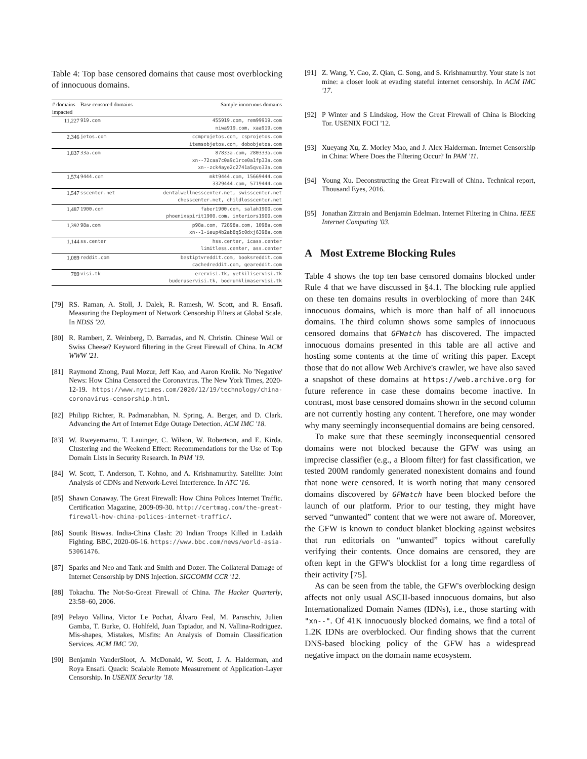Table 4: Top base censored domains that cause most overblocking of innocuous domains.
| # domains impacted | Base censored domains | Sample innocuous domains |
| --- | --- | --- |
| 11,227 | 919.com | 455919.com, rem99919.com niwa919.com, xaa919.com |
| 2,346 | jetos.com | ccmprojetos.com, csprojetos.com itemsobjetos.com, dobobjetos.com |
| 1,837 | 33a.com | 87833a.com, 280333a.com xn--72caa7c0a9c1rce0a1fp33a.com xn--zck4aye2c2741a5qvo33a.com |
| 1,574 | 9444.com | mkt9444.com, 15669444.com 3329444.com, 5719444.com |
| 1,547 | sscenter.net | dentalwellnesscenter.net, swisscenter.net chesscenter.net, childlosscenter.net |
| 1,487 | 1900.com | faber1900.com, salah1900.com phoenixspirit1900.com, interiors1900.com |
| 1,392 | 98a.com | p98a.com, 72898a.com, 1098a.com xn--1-ieup4b2ab8q5c0dxj6398a.com |
| 1,144 | ss.center | hss.center, icass.center limitless.center, ass.center |
| 1,089 | reddit.com | bestiptvreddit.com, booksreddit.com cachedreddit.com, geareddit.com |
| 789 | visi.tk | erervisi.tk, yetkiliservisi.tk buderuservisi.tk, bodrumklimaservisi.tk |
[79] RS. Raman, A. Stoll, J. Dalek, R. Ramesh, W. Scott, and R. Ensafi. Measuring the Deployment of Network Censorship Filters at Global Scale. In NDSS '20.
[80] R. Rambert, Z. Weinberg, D. Barradas, and N. Christin. Chinese Wall or Swiss Cheese? Keyword filtering in the Great Firewall of China. In ACM WWW '21.
[81] Raymond Zhong, Paul Mozur, Jeff Kao, and Aaron Krolik. No 'Negative' News: How China Censored the Coronavirus. The New York Times, 2020-12-19. https://www.nytimes.com/2020/12/19/technology/china-coronavirus-censorship.html.
[82] Philipp Richter, R. Padmanabhan, N. Spring, A. Berger, and D. Clark. Advancing the Art of Internet Edge Outage Detection. ACM IMC '18.
[83] W. Rweyemamu, T. Lauinger, C. Wilson, W. Robertson, and E. Kirda. Clustering and the Weekend Effect: Recommendations for the Use of Top Domain Lists in Security Research. In PAM '19.
[84] W. Scott, T. Anderson, T. Kohno, and A. Krishnamurthy. Satellite: Joint Analysis of CDNs and Network-Level Interference. In ATC '16.
[85] Shawn Conaway. The Great Firewall: How China Polices Internet Traffic. Certification Magazine, 2009-09-30. http://certmag.com/the-great-firewall-how-china-polices-internet-traffic/.
[86] Soutik Biswas. India-China Clash: 20 Indian Troops Killed in Ladakh Fighting. BBC, 2020-06-16. https://www.bbc.com/news/world-asia-53061476.
[87] Sparks and Neo and Tank and Smith and Dozer. The Collateral Damage of Internet Censorship by DNS Injection. SIGCOMM CCR '12.
[88] Tokachu. The Not-So-Great Firewall of China. The Hacker Quarterly, 23:58–60, 2006.
[89] Pelayo Vallina, Victor Le Pochat, Álvaro Feal, M. Paraschiv, Julien Gamba, T. Burke, O. Hohlfeld, Juan Tapiador, and N. Vallina-Rodriguez. Mis-shapes, Mistakes, Misfits: An Analysis of Domain Classification Services. ACM IMC '20.
[90] Benjamin VanderSloot, A. McDonald, W. Scott, J. A. Halderman, and Roya Ensafi. Quack: Scalable Remote Measurement of Application-Layer Censorship. In USENIX Security '18.
[91] Z. Wang, Y. Cao, Z. Qian, C. Song, and S. Krishnamurthy. Your state is not mine: a closer look at evading stateful internet censorship. In ACM IMC '17.
[92] P Winter and S Lindskog. How the Great Firewall of China is Blocking Tor. USENIX FOCI '12.
[93] Xueyang Xu, Z. Morley Mao, and J. Alex Halderman. Internet Censorship in China: Where Does the Filtering Occur? In PAM '11.
[94] Young Xu. Deconstructing the Great Firewall of China. Technical report, Thousand Eyes, 2016.
[95] Jonathan Zittrain and Benjamin Edelman. Internet Filtering in China. IEEE Internet Computing '03.
A Most Extreme Blocking Rules
Table 4 shows the top ten base censored domains blocked under Rule 4 that we have discussed in §4.1. The blocking rule applied on these ten domains results in overblocking of more than 24K innocuous domains, which is more than half of all innocuous domains. The third column shows some samples of innocuous censored domains that GFWatch has discovered. The impacted innocuous domains presented in this table are all active and hosting some contents at the time of writing this paper. Except those that do not allow Web Archive's crawler, we have also saved a snapshot of these domains at https://web.archive.org for future reference in case these domains become inactive. In contrast, most base censored domains shown in the second column are not currently hosting any content. Therefore, one may wonder why many seemingly inconsequential domains are being censored.
To make sure that these seemingly inconsequential censored domains were not blocked because the GFW was using an imprecise classifier (e.g., a Bloom filter) for fast classification, we tested 200M randomly generated nonexistent domains and found that none were censored. It is worth noting that many censored domains discovered by GFWatch have been blocked before the launch of our platform. Prior to our testing, they might have served “unwanted” content that we were not aware of. Moreover, the GFW is known to conduct blanket blocking against websites that run editorials on “unwanted” topics without carefully verifying their contents. Once domains are censored, they are often kept in the GFW's blocklist for a long time regardless of their activity [75].
As can be seen from the table, the GFW's overblocking design affects not only usual ASCII-based innocuous domains, but also Internationalized Domain Names (IDNs), i.e., those starting with "xn--". Of 41K innocuously blocked domains, we find a total of 1.2K IDNs are overblocked. Our finding shows that the current DNS-based blocking policy of the GFW has a widespread negative impact on the domain name ecosystem.